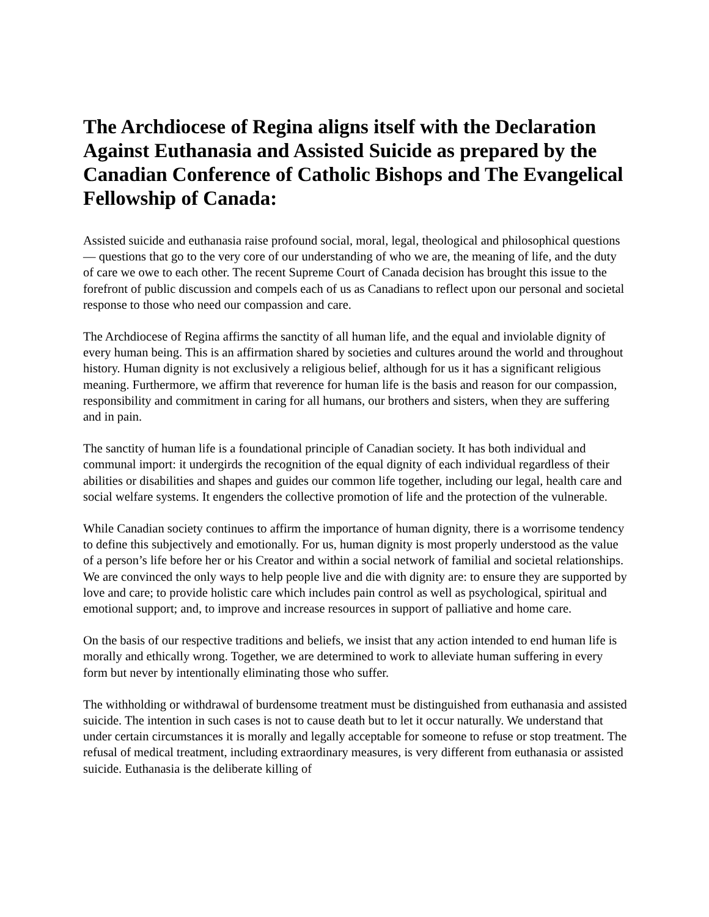The Archdiocese of Regina aligns itself with the Declaration Against Euthanasia and Assisted Suicide as prepared by the Canadian Conference of Catholic Bishops and The Evangelical Fellowship of Canada:
Assisted suicide and euthanasia raise profound social, moral, legal, theological and philosophical questions — questions that go to the very core of our understanding of who we are, the meaning of life, and the duty of care we owe to each other. The recent Supreme Court of Canada decision has brought this issue to the forefront of public discussion and compels each of us as Canadians to reflect upon our personal and societal response to those who need our compassion and care.
The Archdiocese of Regina affirms the sanctity of all human life, and the equal and inviolable dignity of every human being. This is an affirmation shared by societies and cultures around the world and throughout history. Human dignity is not exclusively a religious belief, although for us it has a significant religious meaning. Furthermore, we affirm that reverence for human life is the basis and reason for our compassion, responsibility and commitment in caring for all humans, our brothers and sisters, when they are suffering and in pain.
The sanctity of human life is a foundational principle of Canadian society. It has both individual and communal import: it undergirds the recognition of the equal dignity of each individual regardless of their abilities or disabilities and shapes and guides our common life together, including our legal, health care and social welfare systems. It engenders the collective promotion of life and the protection of the vulnerable.
While Canadian society continues to affirm the importance of human dignity, there is a worrisome tendency to define this subjectively and emotionally. For us, human dignity is most properly understood as the value of a person’s life before her or his Creator and within a social network of familial and societal relationships. We are convinced the only ways to help people live and die with dignity are: to ensure they are supported by love and care; to provide holistic care which includes pain control as well as psychological, spiritual and emotional support; and, to improve and increase resources in support of palliative and home care.
On the basis of our respective traditions and beliefs, we insist that any action intended to end human life is morally and ethically wrong. Together, we are determined to work to alleviate human suffering in every form but never by intentionally eliminating those who suffer.
The withholding or withdrawal of burdensome treatment must be distinguished from euthanasia and assisted suicide. The intention in such cases is not to cause death but to let it occur naturally. We understand that under certain circumstances it is morally and legally acceptable for someone to refuse or stop treatment. The refusal of medical treatment, including extraordinary measures, is very different from euthanasia or assisted suicide. Euthanasia is the deliberate killing of